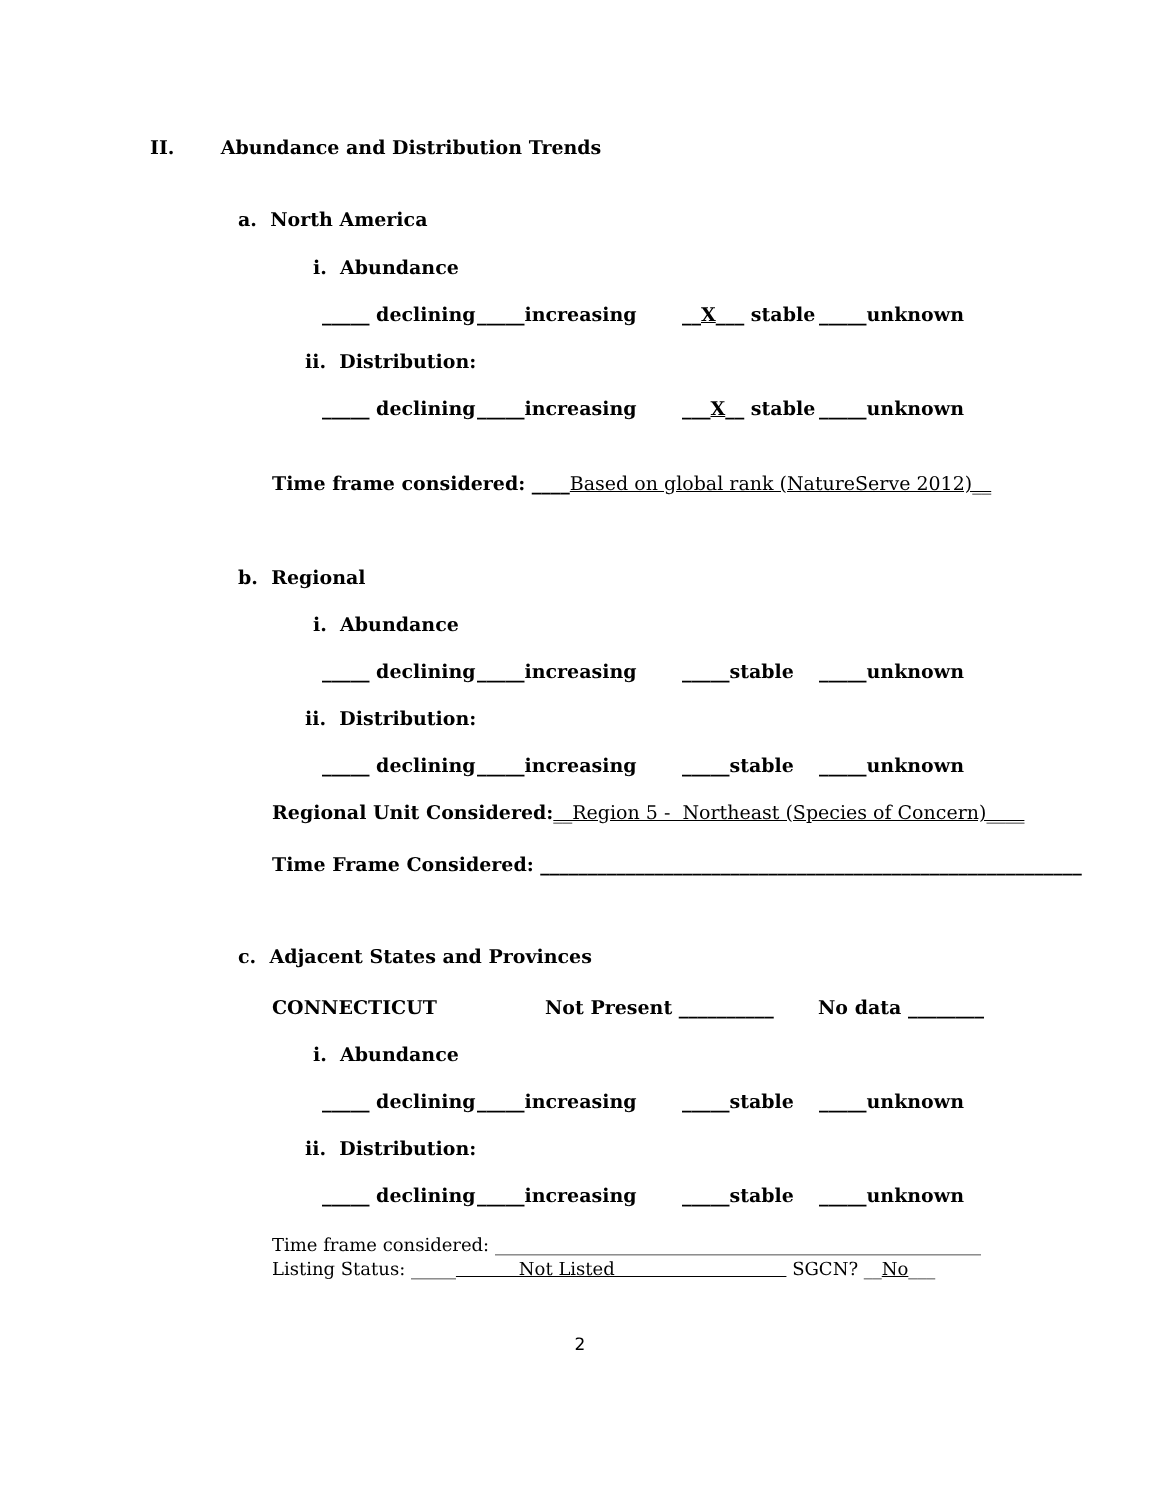II. Abundance and Distribution Trends
a. North America
i. Abundance
_____ declining _____increasing __X___ stable _____unknown
ii. Distribution:
_____ declining _____increasing ___X__ stable _____unknown
Time frame considered: ____Based on global rank (NatureServe 2012)__
b. Regional
i. Abundance
_____ declining _____increasing _____stable _____unknown
ii. Distribution:
_____ declining _____increasing _____stable _____unknown
Regional Unit Considered:__Region 5 - Northeast (Species of Concern)____
Time Frame Considered: _________________________________________________________
c. Adjacent States and Provinces
CONNECTICUT Not Present __________ No data ________
i. Abundance
_____ declining _____increasing _____stable _____unknown
ii. Distribution:
_____ declining _____increasing _____stable _____unknown
Time frame considered: ______________________________________________________
Listing Status: _____ Not Listed SGCN? __No___
2